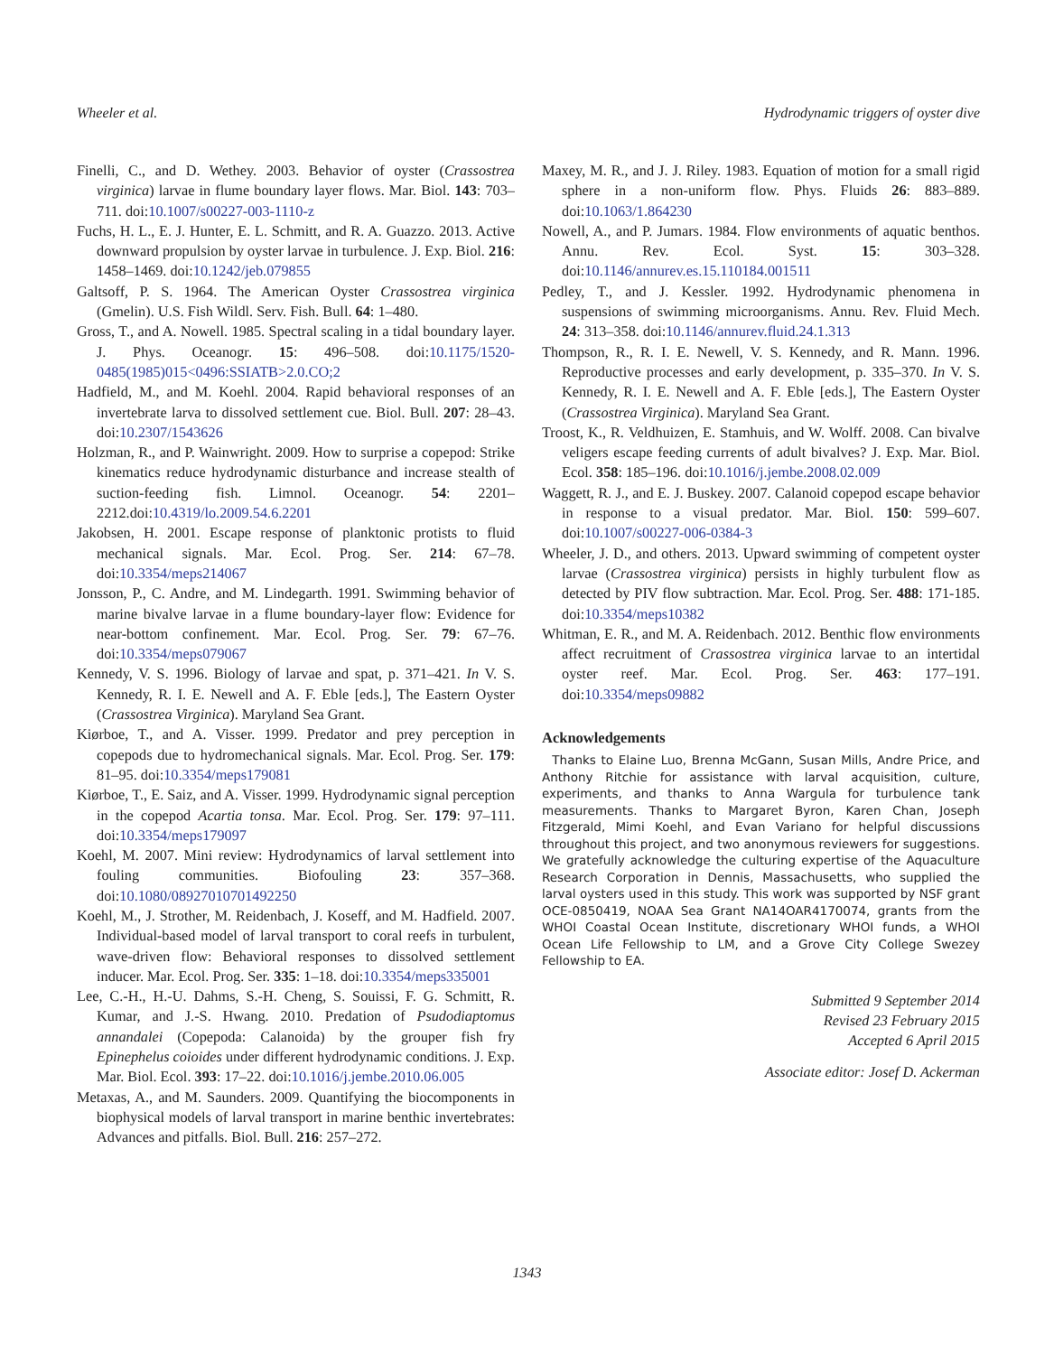Wheeler et al. Hydrodynamic triggers of oyster dive
Finelli, C., and D. Wethey. 2003. Behavior of oyster (Crassostrea virginica) larvae in flume boundary layer flows. Mar. Biol. 143: 703–711. doi:10.1007/s00227-003-1110-z
Fuchs, H. L., E. J. Hunter, E. L. Schmitt, and R. A. Guazzo. 2013. Active downward propulsion by oyster larvae in turbulence. J. Exp. Biol. 216: 1458–1469. doi:10.1242/jeb.079855
Galtsoff, P. S. 1964. The American Oyster Crassostrea virginica (Gmelin). U.S. Fish Wildl. Serv. Fish. Bull. 64: 1–480.
Gross, T., and A. Nowell. 1985. Spectral scaling in a tidal boundary layer. J. Phys. Oceanogr. 15: 496–508. doi:10.1175/1520-0485(1985)015<0496:SSIATB>2.0.CO;2
Hadfield, M., and M. Koehl. 2004. Rapid behavioral responses of an invertebrate larva to dissolved settlement cue. Biol. Bull. 207: 28–43. doi:10.2307/1543626
Holzman, R., and P. Wainwright. 2009. How to surprise a copepod: Strike kinematics reduce hydrodynamic disturbance and increase stealth of suction-feeding fish. Limnol. Oceanogr. 54: 2201–2212.doi:10.4319/lo.2009.54.6.2201
Jakobsen, H. 2001. Escape response of planktonic protists to fluid mechanical signals. Mar. Ecol. Prog. Ser. 214: 67–78. doi:10.3354/meps214067
Jonsson, P., C. Andre, and M. Lindegarth. 1991. Swimming behavior of marine bivalve larvae in a flume boundary-layer flow: Evidence for near-bottom confinement. Mar. Ecol. Prog. Ser. 79: 67–76. doi:10.3354/meps079067
Kennedy, V. S. 1996. Biology of larvae and spat, p. 371–421. In V. S. Kennedy, R. I. E. Newell and A. F. Eble [eds.], The Eastern Oyster (Crassostrea Virginica). Maryland Sea Grant.
Kiørboe, T., and A. Visser. 1999. Predator and prey perception in copepods due to hydromechanical signals. Mar. Ecol. Prog. Ser. 179: 81–95. doi:10.3354/meps179081
Kiørboe, T., E. Saiz, and A. Visser. 1999. Hydrodynamic signal perception in the copepod Acartia tonsa. Mar. Ecol. Prog. Ser. 179: 97–111. doi:10.3354/meps179097
Koehl, M. 2007. Mini review: Hydrodynamics of larval settlement into fouling communities. Biofouling 23: 357–368. doi:10.1080/08927010701492250
Koehl, M., J. Strother, M. Reidenbach, J. Koseff, and M. Hadfield. 2007. Individual-based model of larval transport to coral reefs in turbulent, wave-driven flow: Behavioral responses to dissolved settlement inducer. Mar. Ecol. Prog. Ser. 335: 1–18. doi:10.3354/meps335001
Lee, C.-H., H.-U. Dahms, S.-H. Cheng, S. Souissi, F. G. Schmitt, R. Kumar, and J.-S. Hwang. 2010. Predation of Psudodiaptomus annandalei (Copepoda: Calanoida) by the grouper fish fry Epinephelus coioides under different hydrodynamic conditions. J. Exp. Mar. Biol. Ecol. 393: 17–22. doi:10.1016/j.jembe.2010.06.005
Metaxas, A., and M. Saunders. 2009. Quantifying the biocomponents in biophysical models of larval transport in marine benthic invertebrates: Advances and pitfalls. Biol. Bull. 216: 257–272.
Maxey, M. R., and J. J. Riley. 1983. Equation of motion for a small rigid sphere in a non-uniform flow. Phys. Fluids 26: 883–889. doi:10.1063/1.864230
Nowell, A., and P. Jumars. 1984. Flow environments of aquatic benthos. Annu. Rev. Ecol. Syst. 15: 303–328. doi:10.1146/annurev.es.15.110184.001511
Pedley, T., and J. Kessler. 1992. Hydrodynamic phenomena in suspensions of swimming microorganisms. Annu. Rev. Fluid Mech. 24: 313–358. doi:10.1146/annurev.fluid.24.1.313
Thompson, R., R. I. E. Newell, V. S. Kennedy, and R. Mann. 1996. Reproductive processes and early development, p. 335–370. In V. S. Kennedy, R. I. E. Newell and A. F. Eble [eds.], The Eastern Oyster (Crassostrea Virginica). Maryland Sea Grant.
Troost, K., R. Veldhuizen, E. Stamhuis, and W. Wolff. 2008. Can bivalve veligers escape feeding currents of adult bivalves? J. Exp. Mar. Biol. Ecol. 358: 185–196. doi:10.1016/j.jembe.2008.02.009
Waggett, R. J., and E. J. Buskey. 2007. Calanoid copepod escape behavior in response to a visual predator. Mar. Biol. 150: 599–607. doi:10.1007/s00227-006-0384-3
Wheeler, J. D., and others. 2013. Upward swimming of competent oyster larvae (Crassostrea virginica) persists in highly turbulent flow as detected by PIV flow subtraction. Mar. Ecol. Prog. Ser. 488: 171-185. doi:10.3354/meps10382
Whitman, E. R., and M. A. Reidenbach. 2012. Benthic flow environments affect recruitment of Crassostrea virginica larvae to an intertidal oyster reef. Mar. Ecol. Prog. Ser. 463: 177–191. doi:10.3354/meps09882
Acknowledgements
Thanks to Elaine Luo, Brenna McGann, Susan Mills, Andre Price, and Anthony Ritchie for assistance with larval acquisition, culture, experiments, and thanks to Anna Wargula for turbulence tank measurements. Thanks to Margaret Byron, Karen Chan, Joseph Fitzgerald, Mimi Koehl, and Evan Variano for helpful discussions throughout this project, and two anonymous reviewers for suggestions. We gratefully acknowledge the culturing expertise of the Aquaculture Research Corporation in Dennis, Massachusetts, who supplied the larval oysters used in this study. This work was supported by NSF grant OCE-0850419, NOAA Sea Grant NA14OAR4170074, grants from the WHOI Coastal Ocean Institute, discretionary WHOI funds, a WHOI Ocean Life Fellowship to LM, and a Grove City College Swezey Fellowship to EA.
Submitted 9 September 2014
Revised 23 February 2015
Accepted 6 April 2015
Associate editor: Josef D. Ackerman
1343